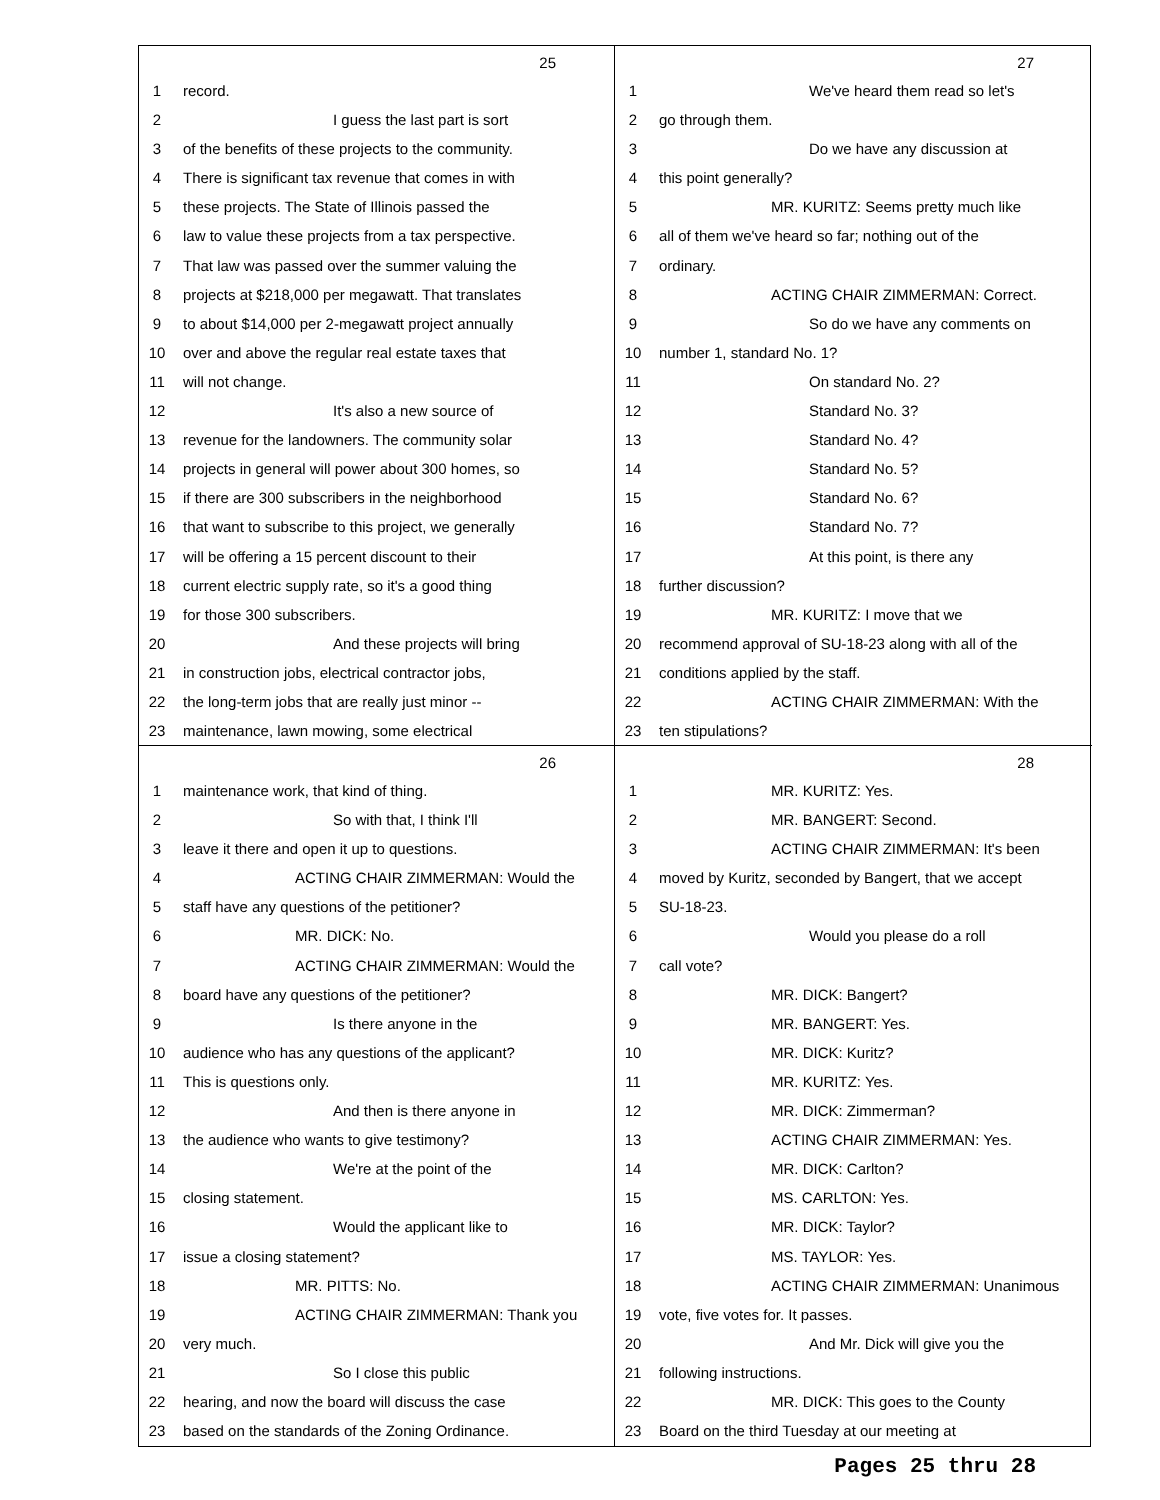25
1 record.
2 I guess the last part is sort
3 of the benefits of these projects to the community.
4 There is significant tax revenue that comes in with
5 these projects. The State of Illinois passed the
6 law to value these projects from a tax perspective.
7 That law was passed over the summer valuing the
8 projects at $218,000 per megawatt. That translates
9 to about $14,000 per 2-megawatt project annually
10 over and above the regular real estate taxes that
11 will not change.
12 It's also a new source of
13 revenue for the landowners. The community solar
14 projects in general will power about 300 homes, so
15 if there are 300 subscribers in the neighborhood
16 that want to subscribe to this project, we generally
17 will be offering a 15 percent discount to their
18 current electric supply rate, so it's a good thing
19 for those 300 subscribers.
20 And these projects will bring
21 in construction jobs, electrical contractor jobs,
22 the long-term jobs that are really just minor --
23 maintenance, lawn mowing, some electrical
27
1 We've heard them read so let's
2 go through them.
3 Do we have any discussion at
4 this point generally?
5 MR. KURITZ: Seems pretty much like
6 all of them we've heard so far; nothing out of the
7 ordinary.
8 ACTING CHAIR ZIMMERMAN: Correct.
9 So do we have any comments on
10 number 1, standard No. 1?
11 On standard No. 2?
12 Standard No. 3?
13 Standard No. 4?
14 Standard No. 5?
15 Standard No. 6?
16 Standard No. 7?
17 At this point, is there any
18 further discussion?
19 MR. KURITZ: I move that we
20 recommend approval of SU-18-23 along with all of the
21 conditions applied by the staff.
22 ACTING CHAIR ZIMMERMAN: With the
23 ten stipulations?
26
1 maintenance work, that kind of thing.
2 So with that, I think I'll
3 leave it there and open it up to questions.
4 ACTING CHAIR ZIMMERMAN: Would the
5 staff have any questions of the petitioner?
6 MR. DICK: No.
7 ACTING CHAIR ZIMMERMAN: Would the
8 board have any questions of the petitioner?
9 Is there anyone in the
10 audience who has any questions of the applicant?
11 This is questions only.
12 And then is there anyone in
13 the audience who wants to give testimony?
14 We're at the point of the
15 closing statement.
16 Would the applicant like to
17 issue a closing statement?
18 MR. PITTS: No.
19 ACTING CHAIR ZIMMERMAN: Thank you
20 very much.
21 So I close this public
22 hearing, and now the board will discuss the case
23 based on the standards of the Zoning Ordinance.
28
1 MR. KURITZ: Yes.
2 MR. BANGERT: Second.
3 ACTING CHAIR ZIMMERMAN: It's been
4 moved by Kuritz, seconded by Bangert, that we accept
5 SU-18-23.
6 Would you please do a roll
7 call vote?
8 MR. DICK: Bangert?
9 MR. BANGERT: Yes.
10 MR. DICK: Kuritz?
11 MR. KURITZ: Yes.
12 MR. DICK: Zimmerman?
13 ACTING CHAIR ZIMMERMAN: Yes.
14 MR. DICK: Carlton?
15 MS. CARLTON: Yes.
16 MR. DICK: Taylor?
17 MS. TAYLOR: Yes.
18 ACTING CHAIR ZIMMERMAN: Unanimous
19 vote, five votes for. It passes.
20 And Mr. Dick will give you the
21 following instructions.
22 MR. DICK: This goes to the County
23 Board on the third Tuesday at our meeting at
Pages 25 thru 28